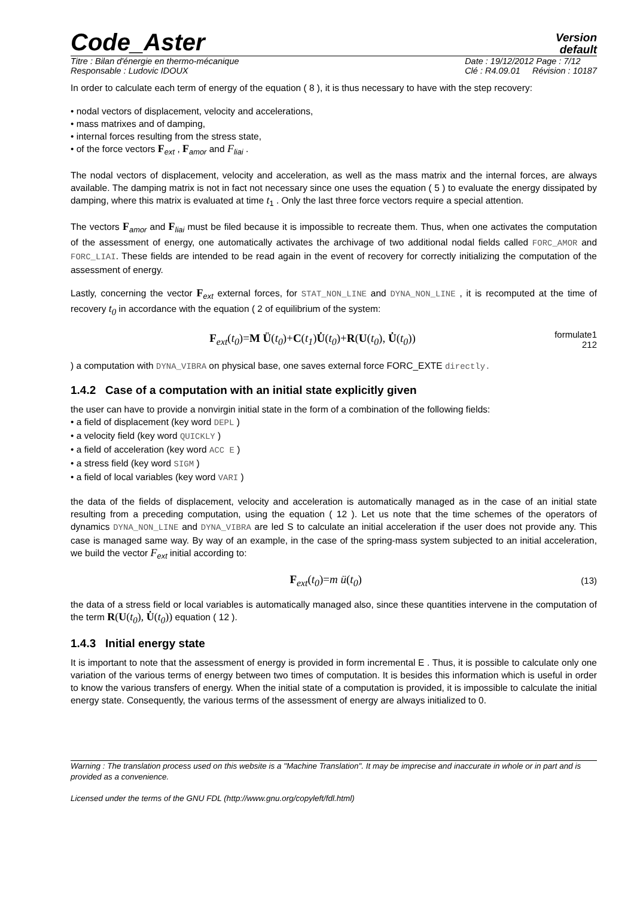Code_Aster
Version
default
Titre : Bilan d'énergie en thermo-mécanique
Responsable : Ludovic IDOUX
Date : 19/12/2012 Page : 7/12
Clé : R4.09.01 Révision : 10187
In order to calculate each term of energy of the equation ( 8 ), it is thus necessary to have with the step recovery:
• nodal vectors of displacement, velocity and accelerations,
• mass matrixes and of damping,
• internal forces resulting from the stress state,
• of the force vectors F<sub>ext</sub> , F<sub>amor</sub> and F<sub>liai</sub> .
The nodal vectors of displacement, velocity and acceleration, as well as the mass matrix and the internal forces, are always available. The damping matrix is not in fact not necessary since one uses the equation ( 5 ) to evaluate the energy dissipated by damping, where this matrix is evaluated at time t<sub>1</sub> . Only the last three force vectors require a special attention.
The vectors F<sub>amor</sub> and F<sub>liai</sub> must be filed because it is impossible to recreate them. Thus, when one activates the computation of the assessment of energy, one automatically activates the archivage of two additional nodal fields called FORC_AMOR and FORC_LIAI. These fields are intended to be read again in the event of recovery for correctly initializing the computation of the assessment of energy.
Lastly, concerning the vector F<sub>ext</sub> external forces, for STAT_NON_LINE and DYNA_NON_LINE , it is recomputed at the time of recovery t<sub>0</sub> in accordance with the equation ( 2 of equilibrium of the system:
F<sub>ext</sub>(t<sub>0</sub>)=M Ü(t<sub>0</sub>)+C(t<sub>1</sub>)U̇(t<sub>0</sub>)+R(U(t<sub>0</sub>), U̇(t<sub>0</sub>)) formulate1
212
) a computation with DYNA_VIBRA on physical base, one saves external force FORC_EXTE directly.
1.4.2 Case of a computation with an initial state explicitly given
the user can have to provide a nonvirgin initial state in the form of a combination of the following fields:
• a field of displacement (key word DEPL )
• a velocity field (key word QUICKLY )
• a field of acceleration (key word ACC E )
• a stress field (key word SIGM )
• a field of local variables (key word VARI )
the data of the fields of displacement, velocity and acceleration is automatically managed as in the case of an initial state resulting from a preceding computation, using the equation ( 12 ). Let us note that the time schemes of the operators of dynamics DYNA_NON_LINE and DYNA_VIBRA are led S to calculate an initial acceleration if the user does not provide any. This case is managed same way. By way of an example, in the case of the spring-mass system subjected to an initial acceleration, we build the vector F<sub>ext</sub> initial according to:
F<sub>ext</sub>(t<sub>0</sub>)=m ü(t<sub>0</sub>) (13)
the data of a stress field or local variables is automatically managed also, since these quantities intervene in the computation of the term R(U(t<sub>0</sub>), U̇(t<sub>0</sub>)) equation ( 12 ).
1.4.3 Initial energy state
It is important to note that the assessment of energy is provided in form incremental E . Thus, it is possible to calculate only one variation of the various terms of energy between two times of computation. It is besides this information which is useful in order to know the various transfers of energy. When the initial state of a computation is provided, it is impossible to calculate the initial energy state. Consequently, the various terms of the assessment of energy are always initialized to 0.
Warning : The translation process used on this website is a "Machine Translation". It may be imprecise and inaccurate in whole or in part and is provided as a convenience.
Licensed under the terms of the GNU FDL (http://www.gnu.org/copyleft/fdl.html)